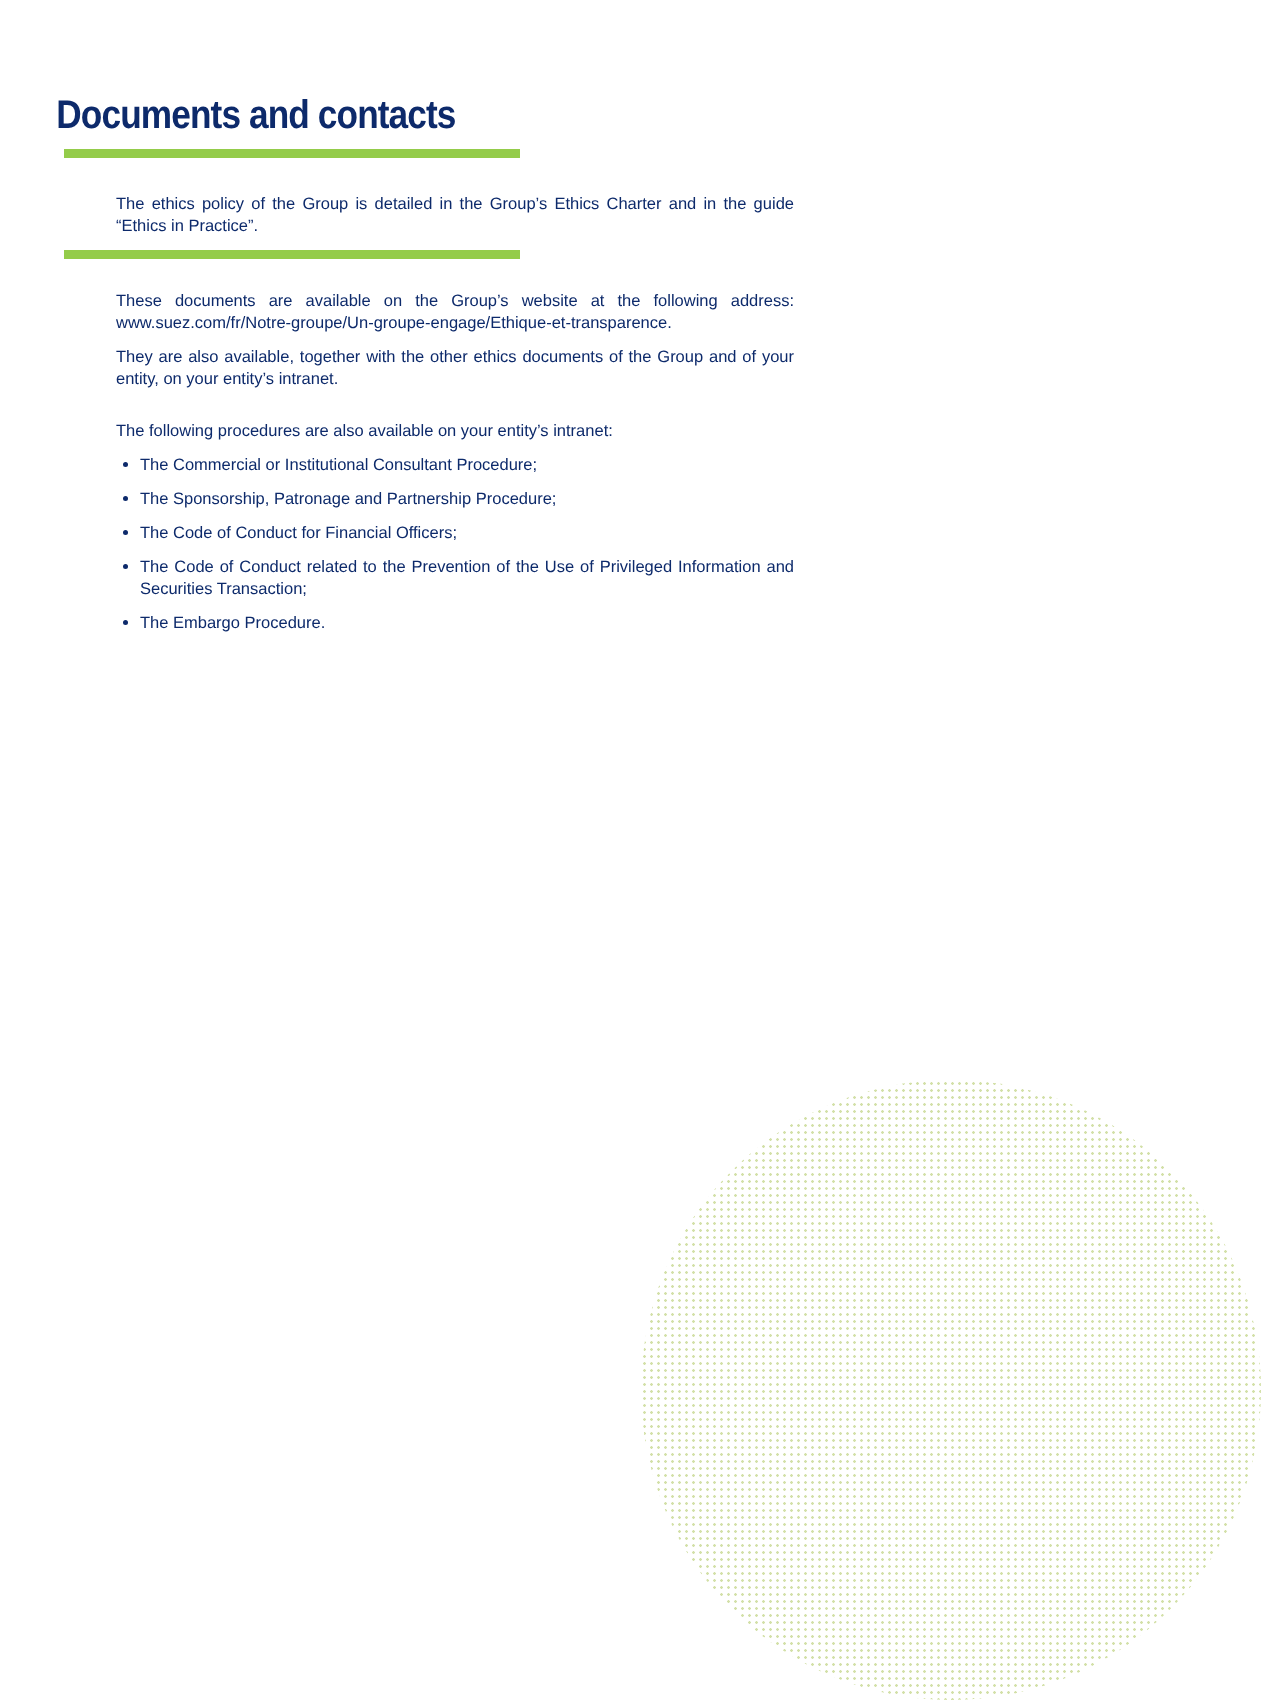Documents and contacts
The ethics policy of the Group is detailed in the Group’s Ethics Charter and in the guide “Ethics in Practice”.
These documents are available on the Group’s website at the following address: www.suez.com/fr/Notre-groupe/Un-groupe-engage/Ethique-et-transparence.
They are also available, together with the other ethics documents of the Group and of your entity, on your entity’s intranet.
The following procedures are also available on your entity’s intranet:
The Commercial or Institutional Consultant Procedure;
The Sponsorship, Patronage and Partnership Procedure;
The Code of Conduct for Financial Officers;
The Code of Conduct related to the Prevention of the Use of Privileged Information and Securities Transaction;
The Embargo Procedure.